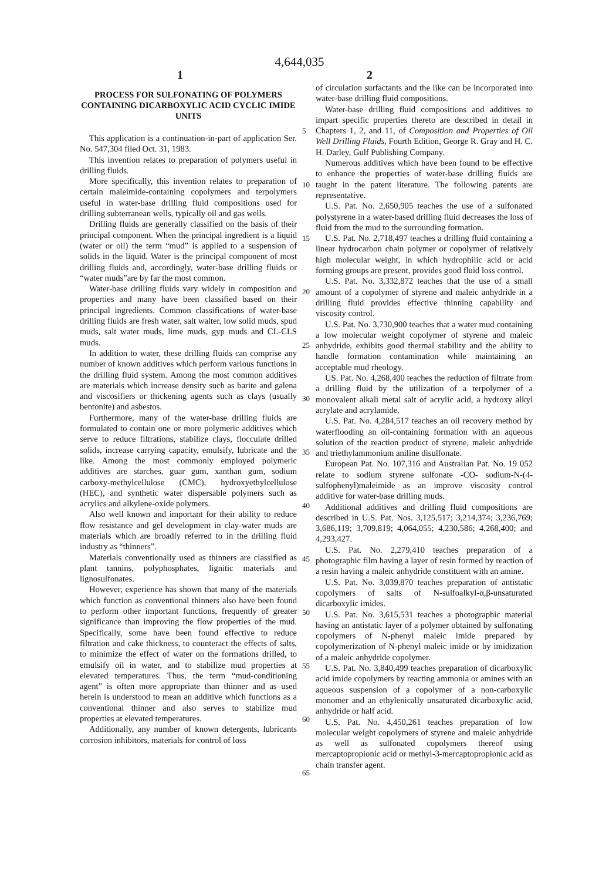4,644,035
1 2
PROCESS FOR SULFONATING OF POLYMERS CONTAINING DICARBOXYLIC ACID CYCLIC IMIDE UNITS
This application is a continuation-in-part of application Ser. No. 547,304 filed Oct. 31, 1983.
This invention relates to preparation of polymers useful in drilling fluids.
More specifically, this invention relates to preparation of certain maleimide-containing copolymers and terpolymers useful in water-base drilling fluid compositions used for drilling subterranean wells, typically oil and gas wells.
Drilling fluids are generally classified on the basis of their principal component. When the principal ingredient is a liquid (water or oil) the term “mud” is applied to a suspension of solids in the liquid. Water is the principal component of most drilling fluids and, accordingly, water-base drilling fluids or “water muds”are by far the most common.
Water-base drilling fluids vary widely in composition and properties and many have been classified based on their principal ingredients. Common classifications of water-base drilling fluids are fresh water, salt walter, low solid muds, spud muds, salt water muds, lime muds, gyp muds and CL-CLS muds.
In addition to water, these drilling fluids can comprise any number of known additives which perform various functions in the drilling fluid system. Among the most common additives are materials which increase density such as barite and galena and viscosifiers or thickening agents such as clays (usually bentonite) and asbestos.
Furthermore, many of the water-base drilling fluids are formulated to contain one or more polymeric additives which serve to reduce filtrations, stabilize clays, flocculate drilled solids, increase carrying capacity, emulsify, lubricate and the like. Among the most commonly employed polymeric additives are starches, guar gum, xanthan gum, sodium carboxy-methylcellulose (CMC), hydroxyethylcellulose (HEC), and synthetic water dispersable polymers such as acrylics and alkylene-oxide polymers.
Also well known and important for their ability to reduce flow resistance and gel development in clay-water muds are materials which are broadly referred to in the drilling fluid industry as “thinners”.
Materials conventionally used as thinners are classified as plant tannins, polyphosphates, lignitic materials and lignosulfonates.
However, experience has shown that many of the materials which function as conventional thinners also have been found to perform other important functions, frequently of greater significance than improving the flow properties of the mud. Specifically, some have been found effective to reduce filtration and cake thickness, to counteract the effects of salts, to minimize the effect of water on the formations drilled, to emulsify oil in water, and to stabilize mud properties at elevated temperatures. Thus, the term “mud-conditioning agent” is often more appropriate than thinner and as used herein is understood to mean an additive which functions as a conventional thinner and also serves to stabilize mud properties at elevated temperatures.
Additionally, any number of known detergents, lubricants corrosion inhibitors, materials for control of loss
5
10
15
20
25
30
35
40
45
50
55
60
65
of circulation surfactants and the like can be incorporated into water-base drilling fluid compositions.
Water-base drilling fluid compositions and additives to impart specific properties thereto are described in detail in Chapters 1, 2, and 11, of Composition and Properties of Oil Well Drilling Fluids, Fourth Edition, George R. Gray and H. C. H. Darley, Gulf Publishing Company.
Numerous additives which have been found to be effective to enhance the properties of water-base drilling fluids are taught in the patent literature. The following patents are representative.
U.S. Pat. No. 2,650,905 teaches the use of a sulfonated polystyrene in a water-based drilling fluid decreases the loss of fluid from the mud to the surrounding formation.
U.S. Pat. No. 2,718,497 teaches a drilling fluid containing a linear hydrocarbon chain polymer or copolymer of relatively high molecular weight, in which hydrophilic acid or acid forming groups are present, provides good fluid loss control.
U.S. Pat. No. 3,332,872 teaches that the use of a small amount of a copolymer of styrene and maleic anhydride in a drilling fluid provides effective thinning capability and viscosity control.
U.S. Pat. No. 3,730,900 teaches that a water mud containing a low molecular weight copolymer of styrene and maleic anhydride, exhibits good thermal stability and the ability to handle formation contamination while maintaining an acceptable mud rheology.
US. Pat. No. 4,268,400 teaches the reduction of filtrate from a drilling fluid by the utilization of a terpolymer of a monovalent alkali metal salt of acrylic acid, a hydroxy alkyl acrylate and acrylamide.
U.S. Pat. No. 4,284,517 teaches an oil recovery method by waterflooding an oil-containing formation with an aqueous solution of the reaction product of styrene, maleic anhydride and triethylammonium aniline disulfonate.
European Pat. No. 107,316 and Australian Pat. No. 19 052 relate to sodium styrene sulfonate -CO- sodium-N-(4-sulfophenyl)maleimide as an improve viscosity control additive for water-base drilling muds.
Additional additives and drilling fluid compositions are described in U.S. Pat. Nos. 3,125,517; 3,214,374; 3,236,769; 3,686,119; 3,709,819; 4,064,055; 4,230,586; 4,268,400; and 4,293,427.
U.S. Pat. No. 2,279,410 teaches preparation of a photographic film having a layer of resin formed by reaction of a resin having a maleic anhydride constituent with an amine.
U.S. Pat. No. 3,039,870 teaches preparation of antistatic copolymers of salts of N-sulfoalkyl-α,β-unsaturated dicarboxylic imides.
U.S. Pat. No. 3,615,531 teaches a photographic material having an antistatic layer of a polymer obtained by sulfonating copolymers of N-phenyl maleic imide prepared by copolymerization of N-phenyl maleic imide or by imidization of a maleic anhydride copolymer.
U.S. Pat. No. 3,840,499 teaches preparation of dicarboxylic acid imide copolymers by reacting ammonia or amines with an aqueous suspension of a copolymer of a non-carboxylic monomer and an ethylenically unsaturated dicarboxylic acid, anhydride or half acid.
U.S. Pat. No. 4,450,261 teaches preparation of low molecular weight copolymers of styrene and maleic anhydride as well as sulfonated copolymers thereof using mercaptopropionic acid or methyl-3-mercaptopropionic acid as chain transfer agent.